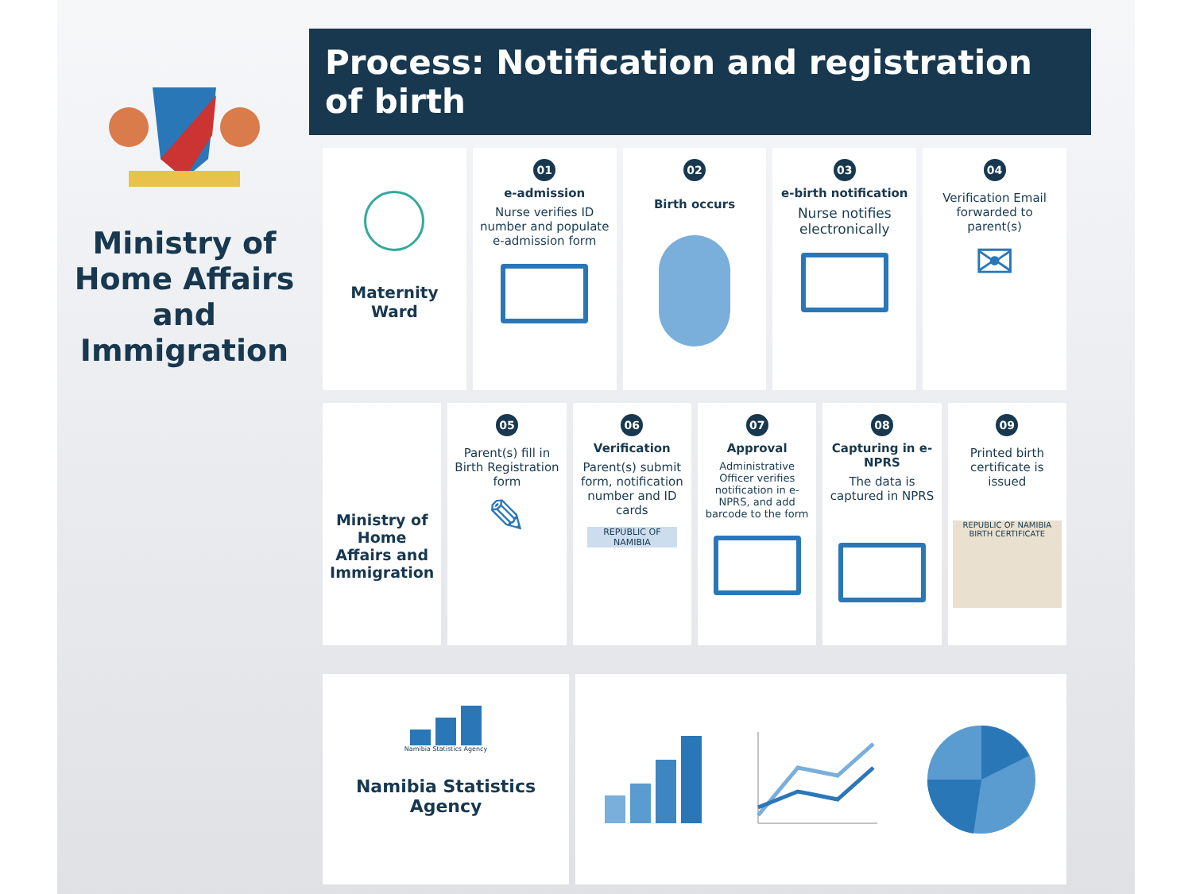Ministry of Home Affairs and Immigration
Process: Notification and registration of birth
Maternity Ward
01
e-admission
Nurse verifies ID number and populate e-admission form
02
Birth occurs
03
e-birth notification
Nurse notifies electronically
04
Verification Email forwarded to parent(s)
✉
Ministry of Home Affairs and Immigration
05
Parent(s) fill in Birth Registration form
✎
06
Verification
Parent(s) submit form, notification number and ID cards
REPUBLIC OF NAMIBIA
07
Approval
Administrative Officer verifies notification in e-NPRS, and add barcode to the form
08
Capturing in e-NPRS
The data is captured in NPRS
09
Printed birth certificate is issued
REPUBLIC OF NAMIBIA
BIRTH CERTIFICATE
Namibia Statistics Agency
Namibia Statistics Agency